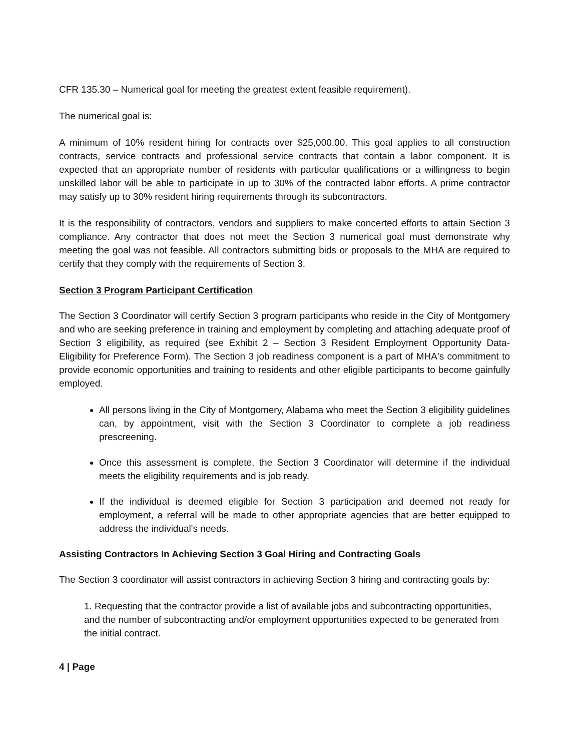CFR 135.30 – Numerical goal for meeting the greatest extent feasible requirement).
The numerical goal is:
A minimum of 10% resident hiring for contracts over $25,000.00. This goal applies to all construction contracts, service contracts and professional service contracts that contain a labor component. It is expected that an appropriate number of residents with particular qualifications or a willingness to begin unskilled labor will be able to participate in up to 30% of the contracted labor efforts. A prime contractor may satisfy up to 30% resident hiring requirements through its subcontractors.
It is the responsibility of contractors, vendors and suppliers to make concerted efforts to attain Section 3 compliance. Any contractor that does not meet the Section 3 numerical goal must demonstrate why meeting the goal was not feasible. All contractors submitting bids or proposals to the MHA are required to certify that they comply with the requirements of Section 3.
Section 3 Program Participant Certification
The Section 3 Coordinator will certify Section 3 program participants who reside in the City of Montgomery and who are seeking preference in training and employment by completing and attaching adequate proof of Section 3 eligibility, as required (see Exhibit 2 – Section 3 Resident Employment Opportunity Data-Eligibility for Preference Form). The Section 3 job readiness component is a part of MHA's commitment to provide economic opportunities and training to residents and other eligible participants to become gainfully employed.
All persons living in the City of Montgomery, Alabama who meet the Section 3 eligibility guidelines can, by appointment, visit with the Section 3 Coordinator to complete a job readiness prescreening.
Once this assessment is complete, the Section 3 Coordinator will determine if the individual meets the eligibility requirements and is job ready.
If the individual is deemed eligible for Section 3 participation and deemed not ready for employment, a referral will be made to other appropriate agencies that are better equipped to address the individual's needs.
Assisting Contractors In Achieving Section 3 Goal Hiring and Contracting Goals
The Section 3 coordinator will assist contractors in achieving Section 3 hiring and contracting goals by:
1. Requesting that the contractor provide a list of available jobs and subcontracting opportunities, and the number of subcontracting and/or employment opportunities expected to be generated from the initial contract.
4 | Page